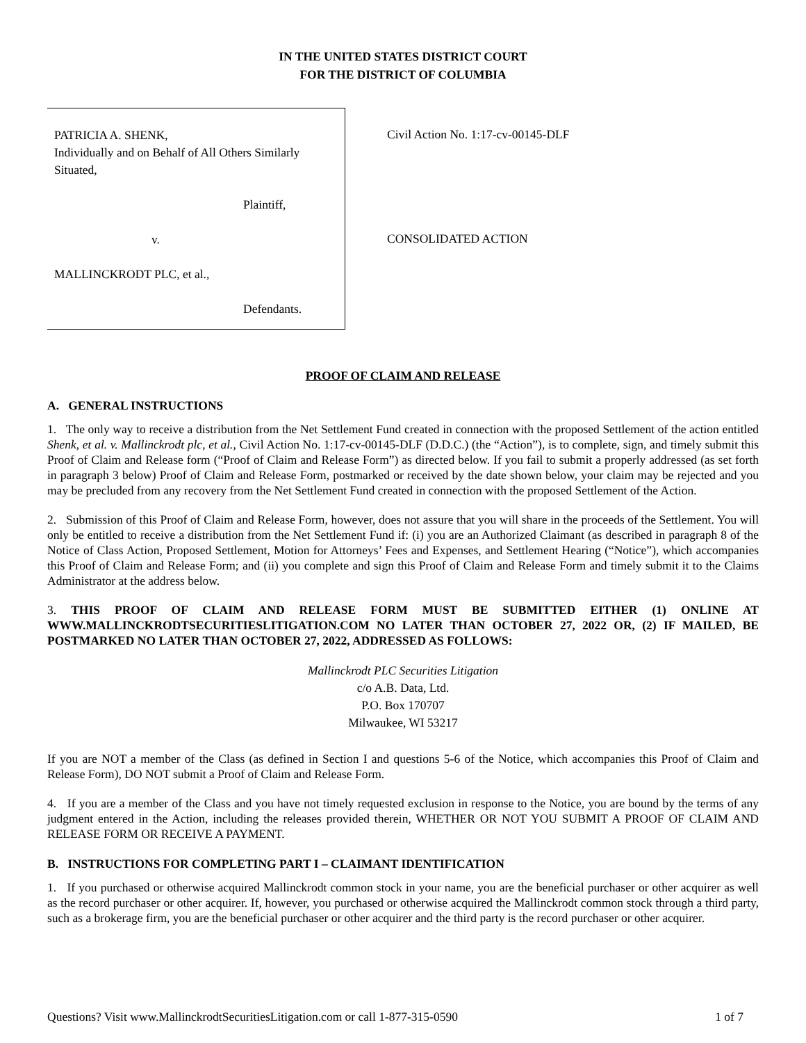IN THE UNITED STATES DISTRICT COURT
FOR THE DISTRICT OF COLUMBIA
PATRICIA A. SHENK,
Individually and on Behalf of All Others Similarly Situated,
Plaintiff,
v.
MALLINCKRODT PLC, et al.,
Defendants.
Civil Action No. 1:17-cv-00145-DLF
CONSOLIDATED ACTION
PROOF OF CLAIM AND RELEASE
A. GENERAL INSTRUCTIONS
1. The only way to receive a distribution from the Net Settlement Fund created in connection with the proposed Settlement of the action entitled Shenk, et al. v. Mallinckrodt plc, et al., Civil Action No. 1:17-cv-00145-DLF (D.D.C.) (the “Action”), is to complete, sign, and timely submit this Proof of Claim and Release form (“Proof of Claim and Release Form”) as directed below. If you fail to submit a properly addressed (as set forth in paragraph 3 below) Proof of Claim and Release Form, postmarked or received by the date shown below, your claim may be rejected and you may be precluded from any recovery from the Net Settlement Fund created in connection with the proposed Settlement of the Action.
2. Submission of this Proof of Claim and Release Form, however, does not assure that you will share in the proceeds of the Settlement. You will only be entitled to receive a distribution from the Net Settlement Fund if: (i) you are an Authorized Claimant (as described in paragraph 8 of the Notice of Class Action, Proposed Settlement, Motion for Attorneys’ Fees and Expenses, and Settlement Hearing (“Notice”), which accompanies this Proof of Claim and Release Form; and (ii) you complete and sign this Proof of Claim and Release Form and timely submit it to the Claims Administrator at the address below.
3. THIS PROOF OF CLAIM AND RELEASE FORM MUST BE SUBMITTED EITHER (1) ONLINE AT WWW.MALLINCKRODTSECURITIESLITIGATION.COM NO LATER THAN OCTOBER 27, 2022 OR, (2) IF MAILED, BE POSTMARKED NO LATER THAN OCTOBER 27, 2022, ADDRESSED AS FOLLOWS:
Mallinckrodt PLC Securities Litigation
c/o A.B. Data, Ltd.
P.O. Box 170707
Milwaukee, WI 53217
If you are NOT a member of the Class (as defined in Section I and questions 5-6 of the Notice, which accompanies this Proof of Claim and Release Form), DO NOT submit a Proof of Claim and Release Form.
4. If you are a member of the Class and you have not timely requested exclusion in response to the Notice, you are bound by the terms of any judgment entered in the Action, including the releases provided therein, WHETHER OR NOT YOU SUBMIT A PROOF OF CLAIM AND RELEASE FORM OR RECEIVE A PAYMENT.
B. INSTRUCTIONS FOR COMPLETING PART I – CLAIMANT IDENTIFICATION
1. If you purchased or otherwise acquired Mallinckrodt common stock in your name, you are the beneficial purchaser or other acquirer as well as the record purchaser or other acquirer. If, however, you purchased or otherwise acquired the Mallinckrodt common stock through a third party, such as a brokerage firm, you are the beneficial purchaser or other acquirer and the third party is the record purchaser or other acquirer.
Questions? Visit www.MallinckrodtSecuritiesLitigation.com or call 1-877-315-0590 1 of 7